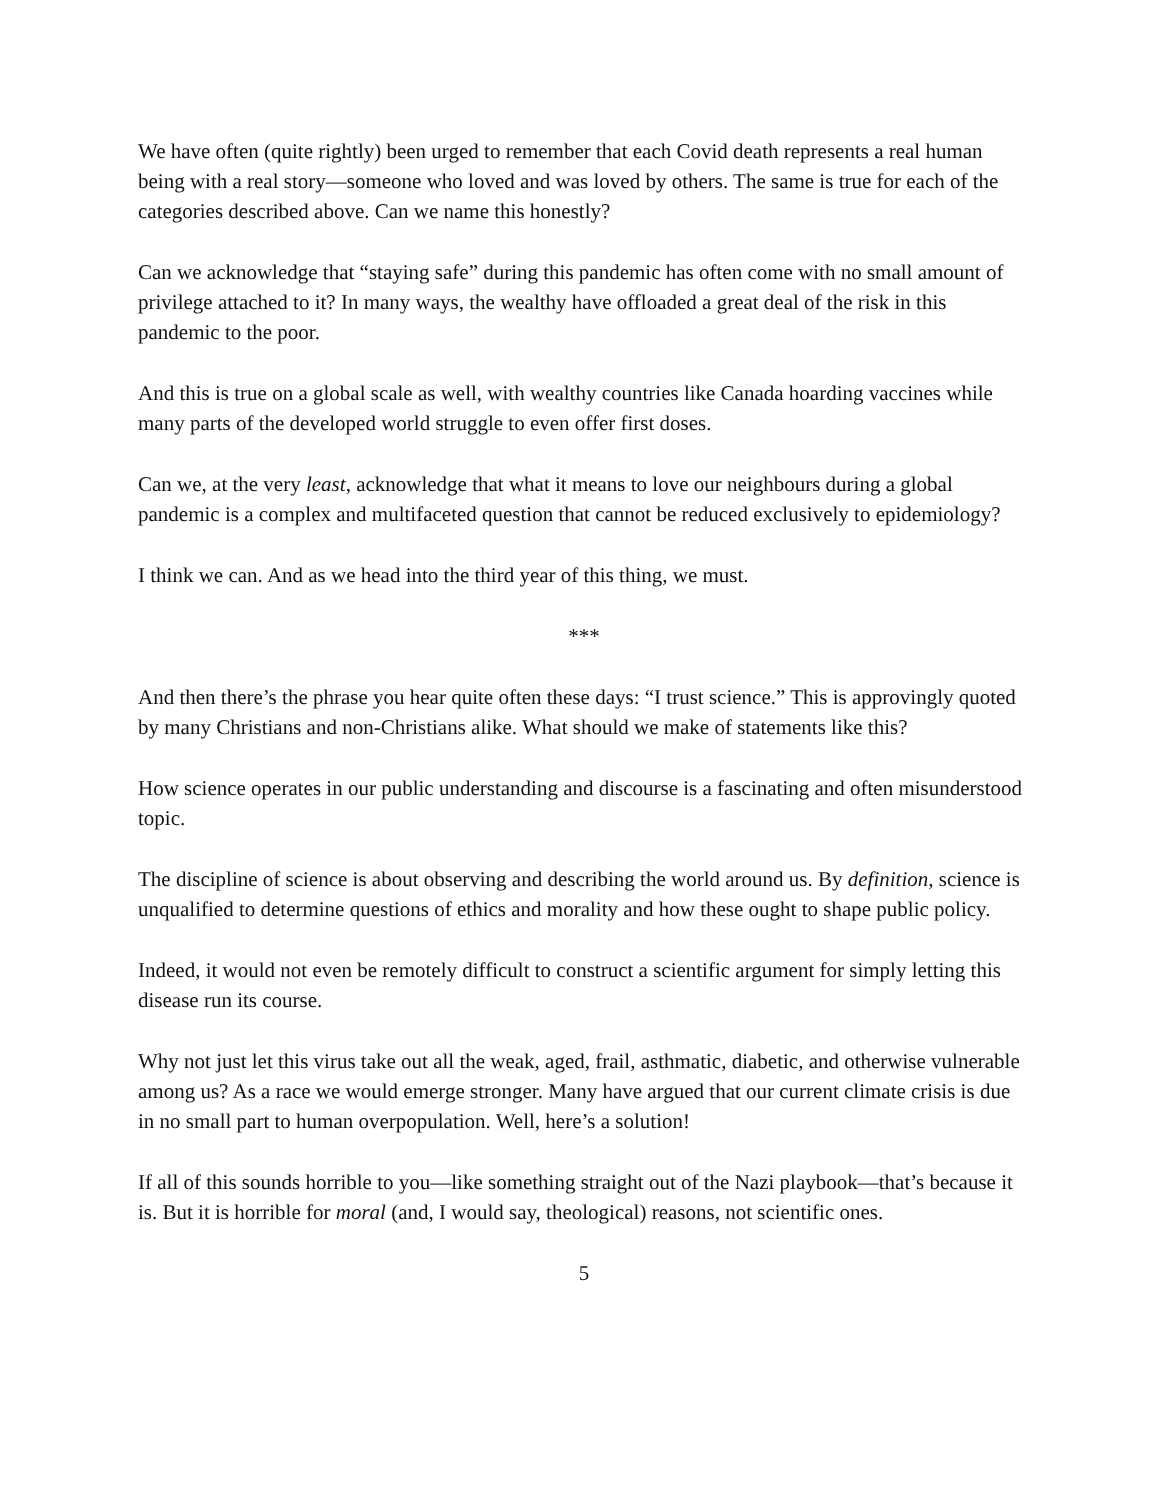We have often (quite rightly) been urged to remember that each Covid death represents a real human being with a real story—someone who loved and was loved by others. The same is true for each of the categories described above. Can we name this honestly?
Can we acknowledge that “staying safe” during this pandemic has often come with no small amount of privilege attached to it? In many ways, the wealthy have offloaded a great deal of the risk in this pandemic to the poor.
And this is true on a global scale as well, with wealthy countries like Canada hoarding vaccines while many parts of the developed world struggle to even offer first doses.
Can we, at the very least, acknowledge that what it means to love our neighbours during a global pandemic is a complex and multifaceted question that cannot be reduced exclusively to epidemiology?
I think we can. And as we head into the third year of this thing, we must.
***
And then there’s the phrase you hear quite often these days: “I trust science.” This is approvingly quoted by many Christians and non-Christians alike. What should we make of statements like this?
How science operates in our public understanding and discourse is a fascinating and often misunderstood topic.
The discipline of science is about observing and describing the world around us. By definition, science is unqualified to determine questions of ethics and morality and how these ought to shape public policy.
Indeed, it would not even be remotely difficult to construct a scientific argument for simply letting this disease run its course.
Why not just let this virus take out all the weak, aged, frail, asthmatic, diabetic, and otherwise vulnerable among us? As a race we would emerge stronger. Many have argued that our current climate crisis is due in no small part to human overpopulation. Well, here’s a solution!
If all of this sounds horrible to you—like something straight out of the Nazi playbook—that’s because it is. But it is horrible for moral (and, I would say, theological) reasons, not scientific ones.
5